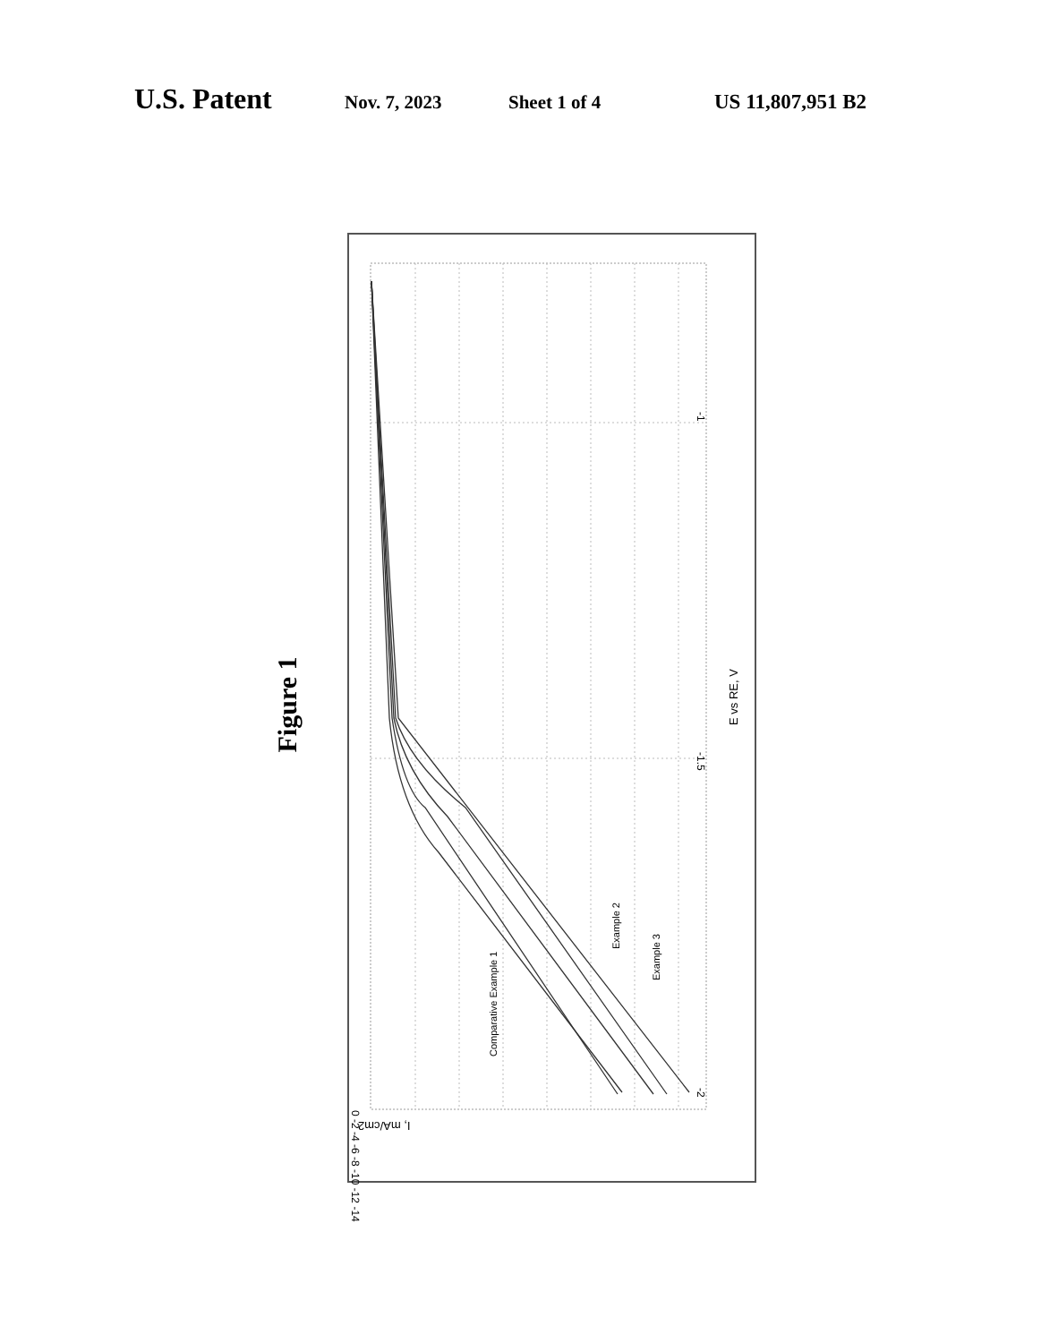U.S. Patent Nov. 7, 2023 Sheet 1 of 4 US 11,807,951 B2
Figure 1
I, mA/cm2
0 -2 -4 -6 -8 -10 -12 -14
-1
-1.5
-2
E vs RE, V
Comparative Example 1
Example 2
Example 3